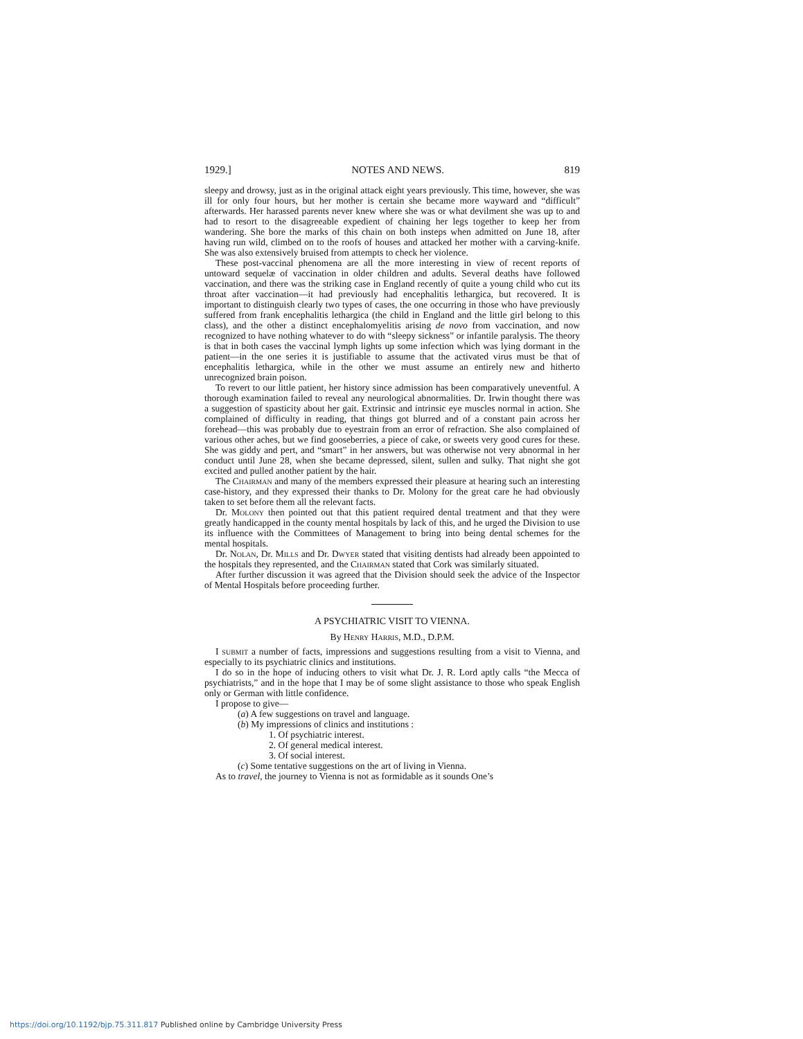1929.] NOTES AND NEWS. 819
sleepy and drowsy, just as in the original attack eight years previously. This time, however, she was ill for only four hours, but her mother is certain she became more wayward and “difficult” afterwards. Her harassed parents never knew where she was or what devilment she was up to and had to resort to the disagreeable expedient of chaining her legs together to keep her from wandering. She bore the marks of this chain on both insteps when admitted on June 18, after having run wild, climbed on to the roofs of houses and attacked her mother with a carving-knife. She was also extensively bruised from attempts to check her violence.
These post-vaccinal phenomena are all the more interesting in view of recent reports of untoward sequelæ of vaccination in older children and adults. Several deaths have followed vaccination, and there was the striking case in England recently of quite a young child who cut its throat after vaccination—it had previously had encephalitis lethargica, but recovered. It is important to distinguish clearly two types of cases, the one occurring in those who have previously suffered from frank encephalitis lethargica (the child in England and the little girl belong to this class), and the other a distinct encephalomyelitis arising de novo from vaccination, and now recognized to have nothing whatever to do with “sleepy sickness” or infantile paralysis. The theory is that in both cases the vaccinal lymph lights up some infection which was lying dormant in the patient—in the one series it is justifiable to assume that the activated virus must be that of encephalitis lethargica, while in the other we must assume an entirely new and hitherto unrecognized brain poison.
To revert to our little patient, her history since admission has been comparatively uneventful. A thorough examination failed to reveal any neurological abnormalities. Dr. Irwin thought there was a suggestion of spasticity about her gait. Extrinsic and intrinsic eye muscles normal in action. She complained of difficulty in reading, that things got blurred and of a constant pain across her forehead—this was probably due to eyestrain from an error of refraction. She also complained of various other aches, but we find gooseberries, a piece of cake, or sweets very good cures for these. She was giddy and pert, and “smart” in her answers, but was otherwise not very abnormal in her conduct until June 28, when she became depressed, silent, sullen and sulky. That night she got excited and pulled another patient by the hair.
The Chairman and many of the members expressed their pleasure at hearing such an interesting case-history, and they expressed their thanks to Dr. Molony for the great care he had obviously taken to set before them all the relevant facts.
Dr. Molony then pointed out that this patient required dental treatment and that they were greatly handicapped in the county mental hospitals by lack of this, and he urged the Division to use its influence with the Committees of Management to bring into being dental schemes for the mental hospitals.
Dr. Nolan, Dr. Mills and Dr. Dwyer stated that visiting dentists had already been appointed to the hospitals they represented, and the Chairman stated that Cork was similarly situated.
After further discussion it was agreed that the Division should seek the advice of the Inspector of Mental Hospitals before proceeding further.
A PSYCHIATRIC VISIT TO VIENNA.
By Henry Harris, M.D., D.P.M.
I submit a number of facts, impressions and suggestions resulting from a visit to Vienna, and especially to its psychiatric clinics and institutions.
I do so in the hope of inducing others to visit what Dr. J. R. Lord aptly calls “the Mecca of psychiatrists,” and in the hope that I may be of some slight assistance to those who speak English only or German with little confidence.
I propose to give—
(a) A few suggestions on travel and language.
(b) My impressions of clinics and institutions :
1. Of psychiatric interest.
2. Of general medical interest.
3. Of social interest.
(c) Some tentative suggestions on the art of living in Vienna.
As to travel, the journey to Vienna is not as formidable as it sounds One’s
https://doi.org/10.1192/bjp.75.311.817 Published online by Cambridge University Press